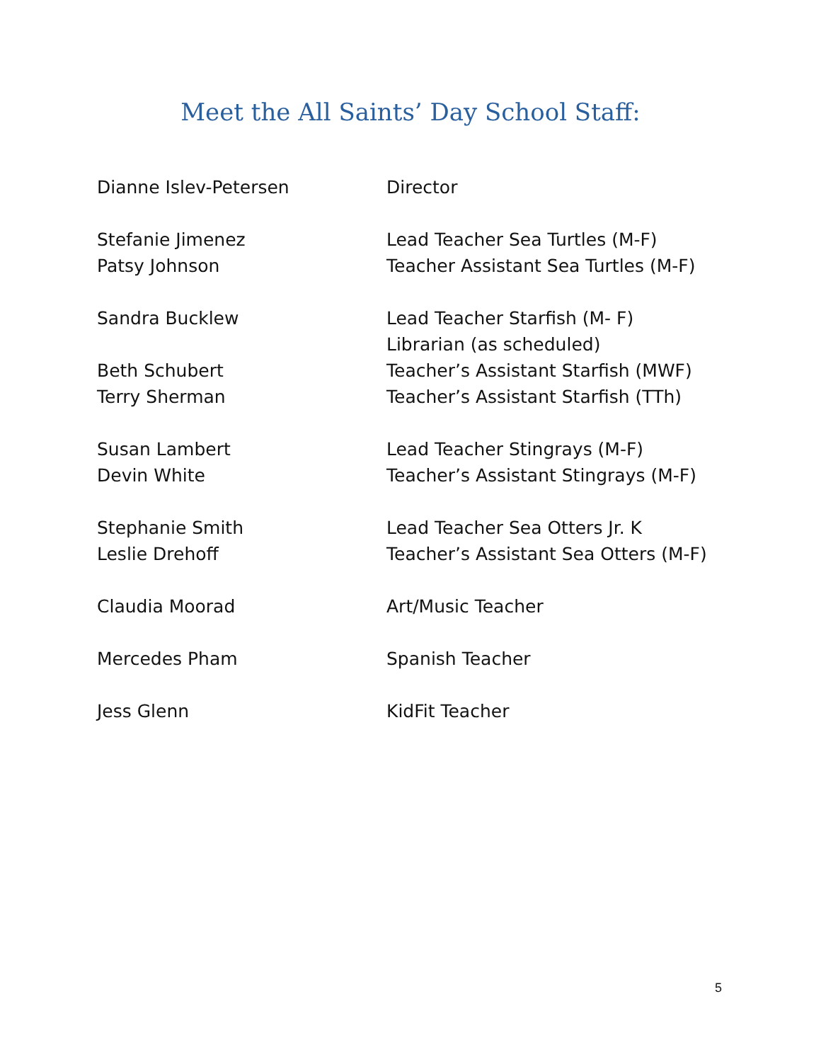Meet the All Saints’ Day School Staff:
Dianne Islev-Petersen Director
Stefanie Jimenez Lead Teacher Sea Turtles (M-F)
Patsy Johnson Teacher Assistant Sea Turtles (M-F)
Sandra Bucklew Lead Teacher Starfish (M- F)
Librarian (as scheduled)
Beth Schubert Teacher’s Assistant Starfish (MWF)
Terry Sherman Teacher’s Assistant Starfish (TTh)
Susan Lambert Lead Teacher Stingrays (M-F)
Devin White Teacher’s Assistant Stingrays (M-F)
Stephanie Smith Lead Teacher Sea Otters Jr. K
Leslie Drehoff Teacher’s Assistant Sea Otters (M-F)
Claudia Moorad Art/Music Teacher
Mercedes Pham Spanish Teacher
Jess Glenn KidFit Teacher
5